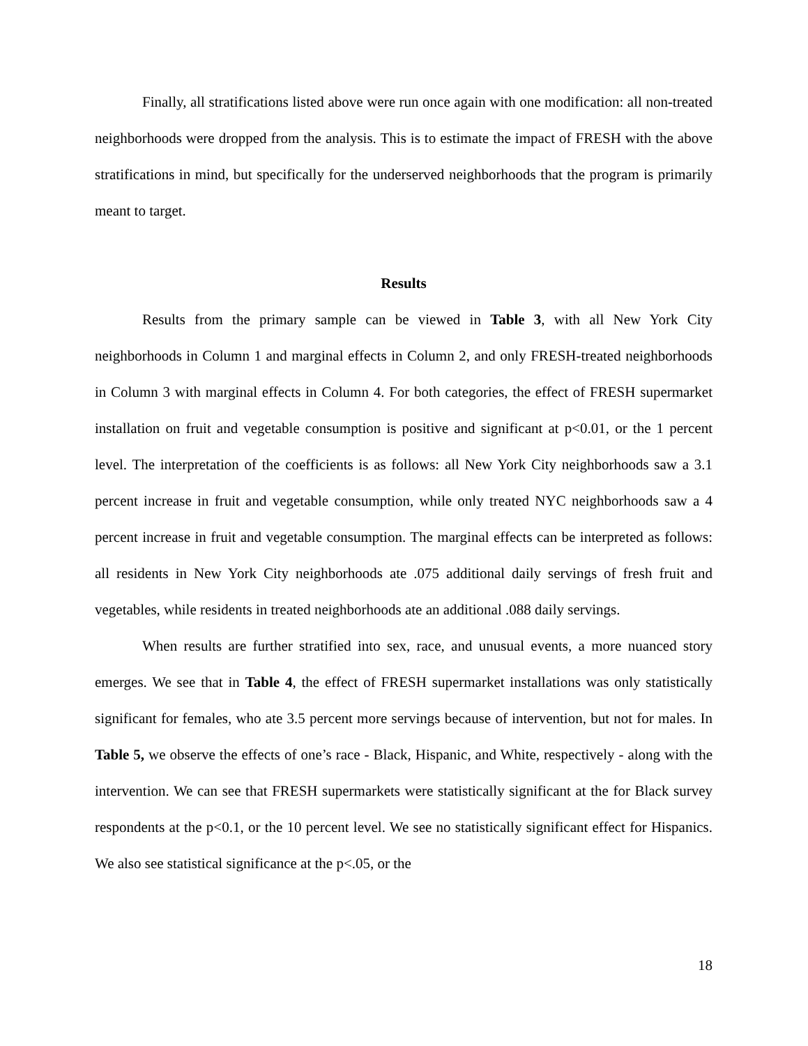Finally, all stratifications listed above were run once again with one modification: all non-treated neighborhoods were dropped from the analysis. This is to estimate the impact of FRESH with the above stratifications in mind, but specifically for the underserved neighborhoods that the program is primarily meant to target.
Results
Results from the primary sample can be viewed in Table 3, with all New York City neighborhoods in Column 1 and marginal effects in Column 2, and only FRESH-treated neighborhoods in Column 3 with marginal effects in Column 4. For both categories, the effect of FRESH supermarket installation on fruit and vegetable consumption is positive and significant at p<0.01, or the 1 percent level. The interpretation of the coefficients is as follows: all New York City neighborhoods saw a 3.1 percent increase in fruit and vegetable consumption, while only treated NYC neighborhoods saw a 4 percent increase in fruit and vegetable consumption. The marginal effects can be interpreted as follows: all residents in New York City neighborhoods ate .075 additional daily servings of fresh fruit and vegetables, while residents in treated neighborhoods ate an additional .088 daily servings.
When results are further stratified into sex, race, and unusual events, a more nuanced story emerges. We see that in Table 4, the effect of FRESH supermarket installations was only statistically significant for females, who ate 3.5 percent more servings because of intervention, but not for males. In Table 5, we observe the effects of one’s race - Black, Hispanic, and White, respectively - along with the intervention. We can see that FRESH supermarkets were statistically significant at the for Black survey respondents at the p<0.1, or the 10 percent level. We see no statistically significant effect for Hispanics. We also see statistical significance at the p<.05, or the
18